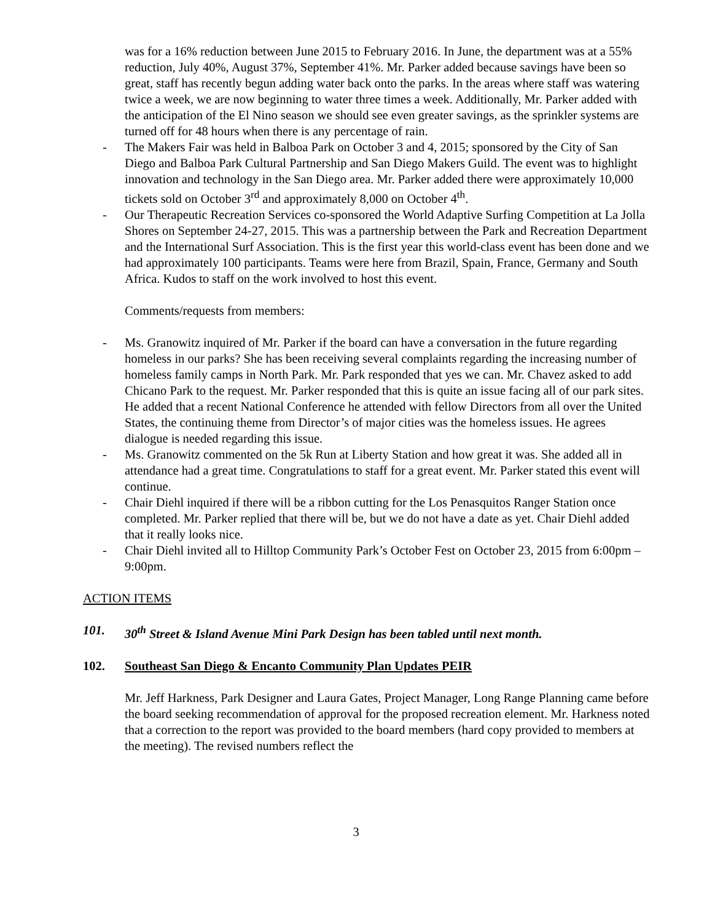was for a 16% reduction between June 2015 to February 2016. In June, the department was at a 55% reduction, July 40%, August 37%, September 41%. Mr. Parker added because savings have been so great, staff has recently begun adding water back onto the parks. In the areas where staff was watering twice a week, we are now beginning to water three times a week. Additionally, Mr. Parker added with the anticipation of the El Nino season we should see even greater savings, as the sprinkler systems are turned off for 48 hours when there is any percentage of rain.
- The Makers Fair was held in Balboa Park on October 3 and 4, 2015; sponsored by the City of San Diego and Balboa Park Cultural Partnership and San Diego Makers Guild. The event was to highlight innovation and technology in the San Diego area. Mr. Parker added there were approximately 10,000 tickets sold on October 3<sup>rd</sup> and approximately 8,000 on October 4<sup>th</sup>.
- Our Therapeutic Recreation Services co-sponsored the World Adaptive Surfing Competition at La Jolla Shores on September 24-27, 2015. This was a partnership between the Park and Recreation Department and the International Surf Association. This is the first year this world-class event has been done and we had approximately 100 participants. Teams were here from Brazil, Spain, France, Germany and South Africa. Kudos to staff on the work involved to host this event.
Comments/requests from members:
- Ms. Granowitz inquired of Mr. Parker if the board can have a conversation in the future regarding homeless in our parks? She has been receiving several complaints regarding the increasing number of homeless family camps in North Park. Mr. Park responded that yes we can. Mr. Chavez asked to add Chicano Park to the request. Mr. Parker responded that this is quite an issue facing all of our park sites. He added that a recent National Conference he attended with fellow Directors from all over the United States, the continuing theme from Director’s of major cities was the homeless issues. He agrees dialogue is needed regarding this issue.
- Ms. Granowitz commented on the 5k Run at Liberty Station and how great it was. She added all in attendance had a great time. Congratulations to staff for a great event. Mr. Parker stated this event will continue.
- Chair Diehl inquired if there will be a ribbon cutting for the Los Penasquitos Ranger Station once completed. Mr. Parker replied that there will be, but we do not have a date as yet. Chair Diehl added that it really looks nice.
- Chair Diehl invited all to Hilltop Community Park’s October Fest on October 23, 2015 from 6:00pm – 9:00pm.
ACTION ITEMS
101. 30<sup>th</sup> Street & Island Avenue Mini Park Design has been tabled until next month.
102. Southeast San Diego & Encanto Community Plan Updates PEIR
Mr. Jeff Harkness, Park Designer and Laura Gates, Project Manager, Long Range Planning came before the board seeking recommendation of approval for the proposed recreation element. Mr. Harkness noted that a correction to the report was provided to the board members (hard copy provided to members at the meeting). The revised numbers reflect the
3